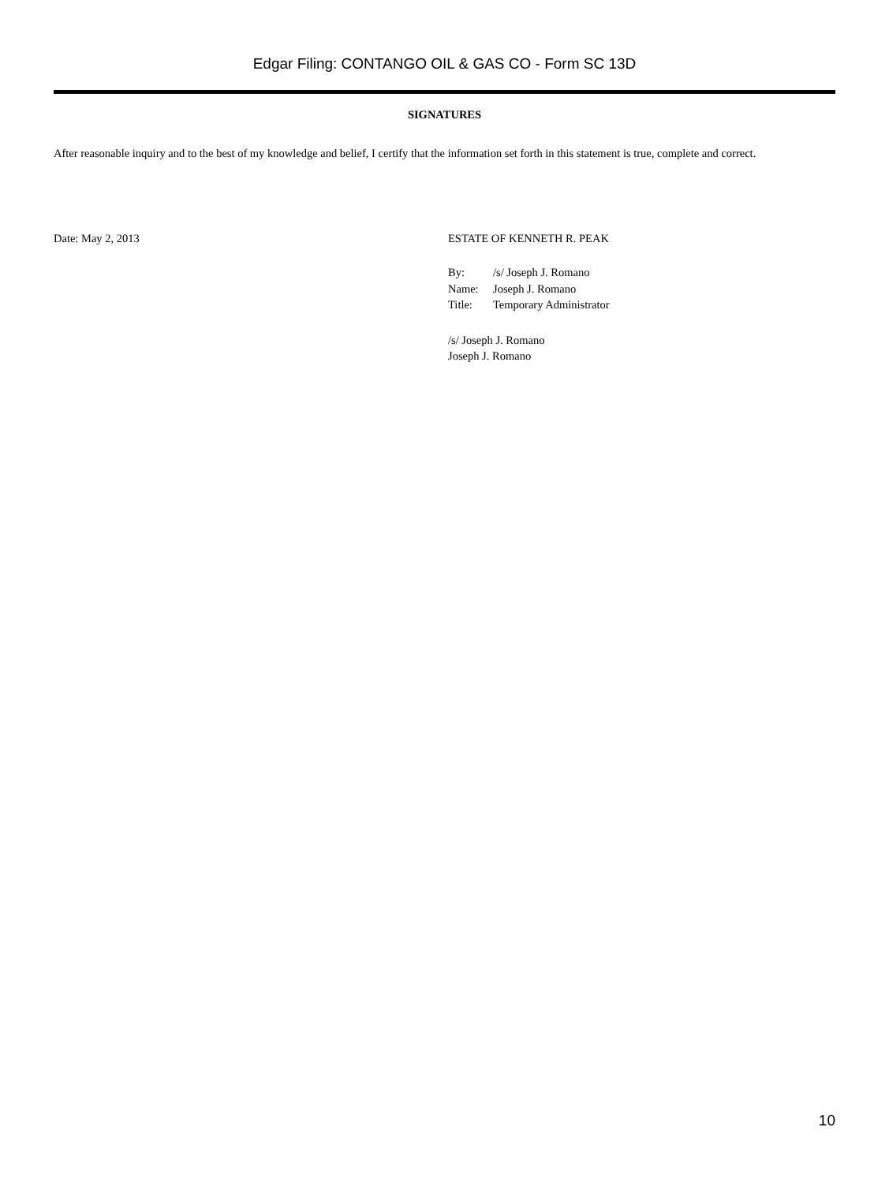Edgar Filing: CONTANGO OIL & GAS CO - Form SC 13D
SIGNATURES
After reasonable inquiry and to the best of my knowledge and belief, I certify that the information set forth in this statement is true, complete and correct.
Date: May 2, 2013 ESTATE OF KENNETH R. PEAK
| By: | /s/ Joseph J. Romano |
| Name: | Joseph J. Romano |
| Title: | Temporary Administrator |
/s/ Joseph J. Romano
Joseph J. Romano
10